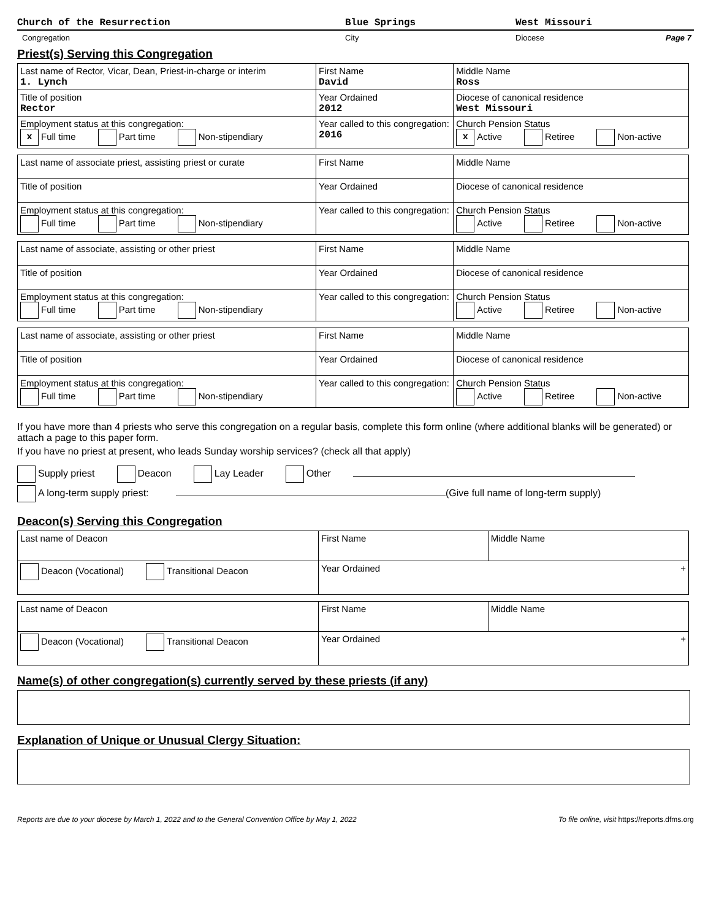Church of the Resurrection Blue Springs West Missouri
Congregation City Diocese Page 7
Priest(s) Serving this Congregation
| Last name of Rector, Vicar, Dean, Priest-in-charge or interim 1. Lynch | First Name David | | Middle Name Ross |
| Title of position Rector | Year Ordained 2012 | Diocese of canonical residence West Missouri | |
| Employment status at this congregation: x Full time Part time Non-stipendiary | Year called to this congregation: 2016 | Church Pension Status x Active Retiree Non-active | |
| Last name of associate priest, assisting priest or curate | First Name | | Middle Name |
| Title of position | Year Ordained | Diocese of canonical residence | |
| Employment status at this congregation: Full time Part time Non-stipendiary | Year called to this congregation: | Church Pension Status Active Retiree Non-active | |
| Last name of associate, assisting or other priest | First Name | | Middle Name |
| Title of position | Year Ordained | Diocese of canonical residence | |
| Employment status at this congregation: Full time Part time Non-stipendiary | Year called to this congregation: | Church Pension Status Active Retiree Non-active | |
| Last name of associate, assisting or other priest | First Name | | Middle Name |
| Title of position | Year Ordained | Diocese of canonical residence | |
| Employment status at this congregation: Full time Part time Non-stipendiary | Year called to this congregation: | Church Pension Status Active Retiree Non-active | |
If you have more than 4 priests who serve this congregation on a regular basis, complete this form online (where additional blanks will be generated) or attach a page to this paper form.
If you have no priest at present, who leads Sunday worship services? (check all that apply)
Supply priest Deacon Lay Leader Other
A long-term supply priest: (Give full name of long-term supply)
Deacon(s) Serving this Congregation
| Last name of Deacon | First Name | Middle Name |
| Deacon (Vocational) Transitional Deacon | Year Ordained + | |
| Last name of Deacon | First Name | Middle Name |
| Deacon (Vocational) Transitional Deacon | Year Ordained + | |
Name(s) of other congregation(s) currently served by these priests (if any)
Explanation of Unique or Unusual Clergy Situation:
Reports are due to your diocese by March 1, 2022 and to the General Convention Office by May 1, 2022
To file online, visit https://reports.dfms.org